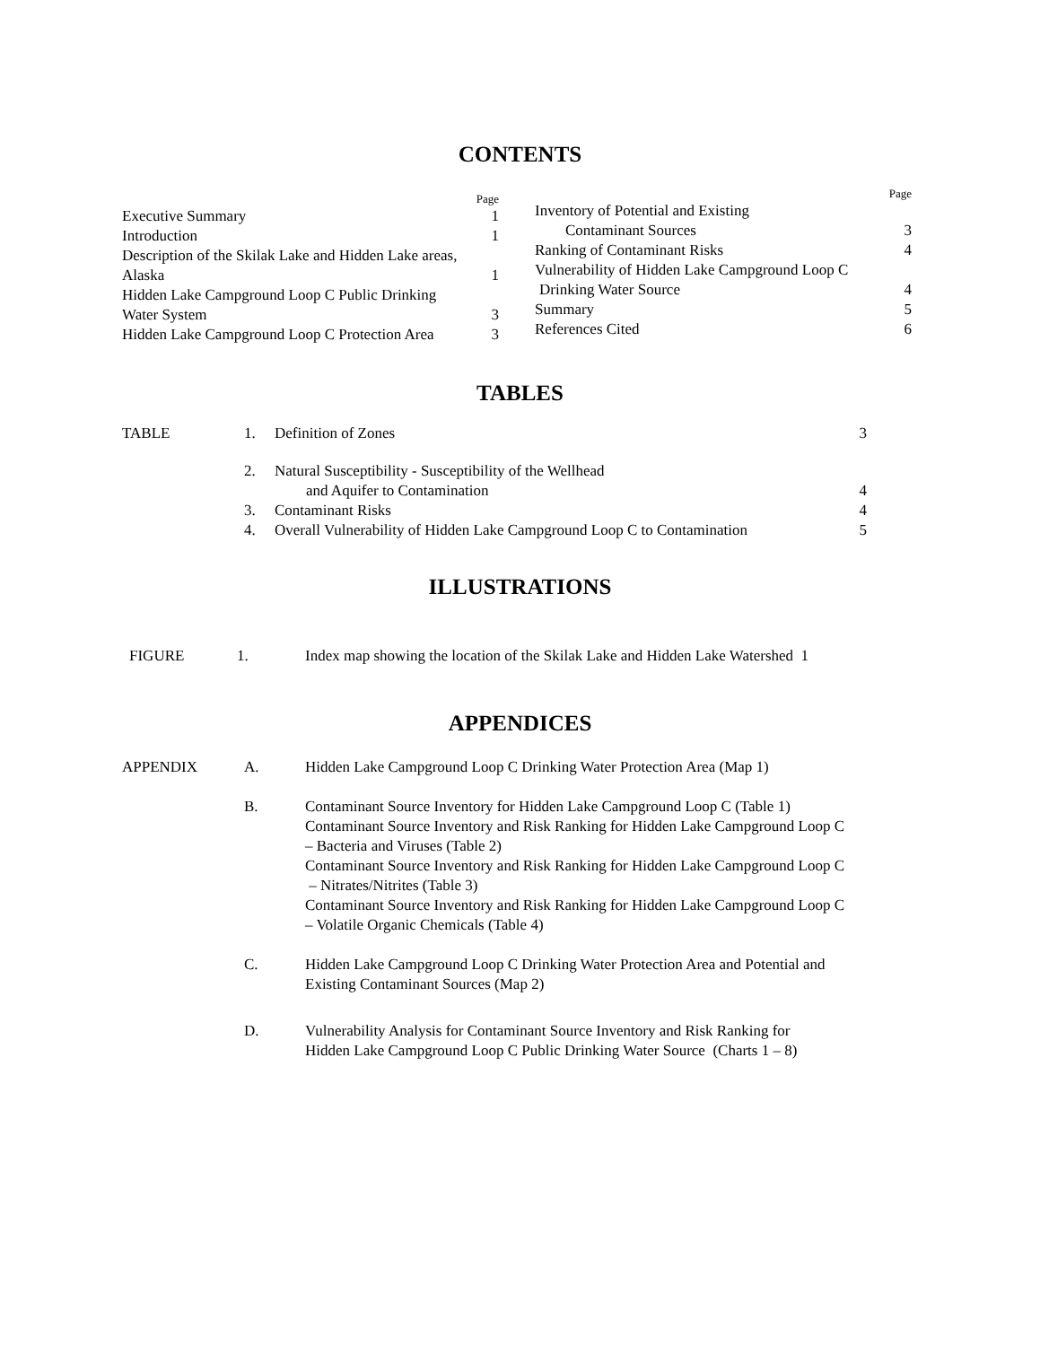CONTENTS
Page
Executive Summary 1
Introduction 1
Description of the Skilak Lake and Hidden Lake areas,
Alaska 1
Hidden Lake Campground Loop C Public Drinking
Water System 3
Hidden Lake Campground Loop C Protection Area 3
Page
Inventory of Potential and Existing
Contaminant Sources 3
Ranking of Contaminant Risks 4
Vulnerability of Hidden Lake Campground Loop C
Drinking Water Source 4
Summary 5
References Cited 6
TABLES
| TABLE | 1. | Definition of Zones | 3 |
| | 2. | Natural Susceptibility - Susceptibility of the Wellhead and Aquifer to Contamination | 4 |
| | 3. | Contaminant Risks | 4 |
| | 4. | Overall Vulnerability of Hidden Lake Campground Loop C to Contamination | 5 |
ILLUSTRATIONS
| FIGURE | 1. | Index map showing the location of the Skilak Lake and Hidden Lake Watershed 1 |
APPENDICES
| APPENDIX | A. | Hidden Lake Campground Loop C Drinking Water Protection Area (Map 1) |
| | B. | Contaminant Source Inventory for Hidden Lake Campground Loop C (Table 1) Contaminant Source Inventory and Risk Ranking for Hidden Lake Campground Loop C – Bacteria and Viruses (Table 2) Contaminant Source Inventory and Risk Ranking for Hidden Lake Campground Loop C – Nitrates/Nitrites (Table 3) Contaminant Source Inventory and Risk Ranking for Hidden Lake Campground Loop C – Volatile Organic Chemicals (Table 4) |
| | C. | Hidden Lake Campground Loop C Drinking Water Protection Area and Potential and Existing Contaminant Sources (Map 2) |
| | D. | Vulnerability Analysis for Contaminant Source Inventory and Risk Ranking for Hidden Lake Campground Loop C Public Drinking Water Source (Charts 1 – 8) |